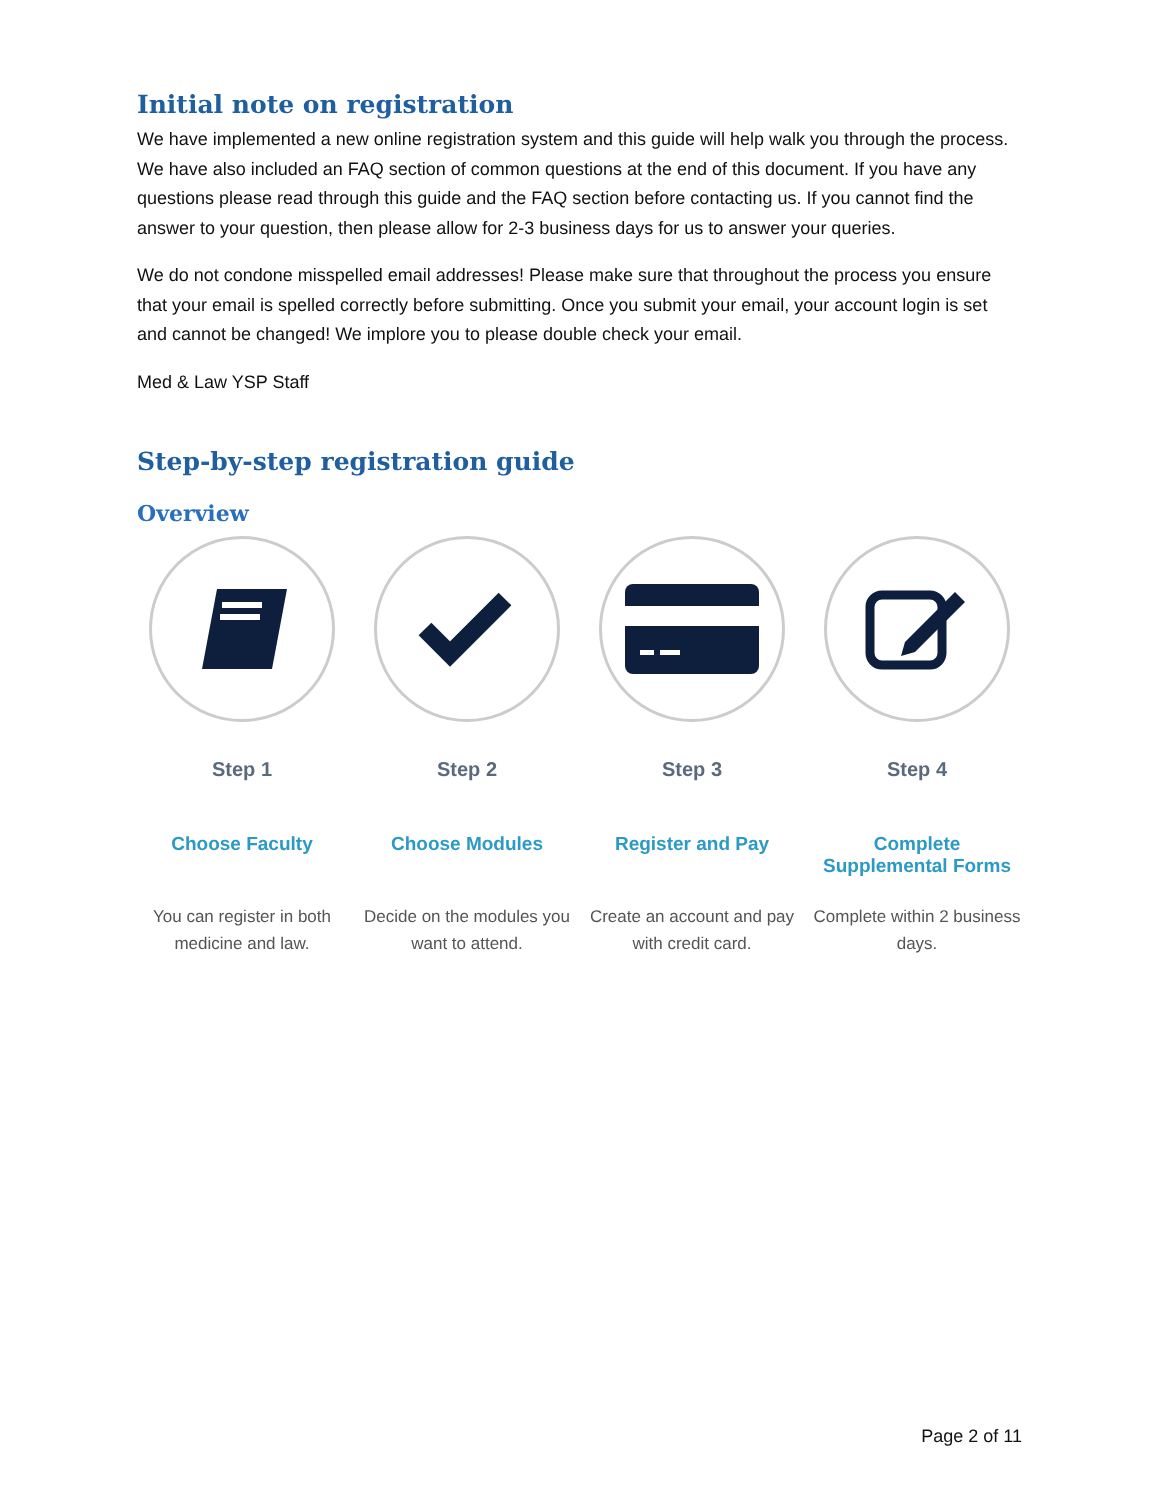Initial note on registration
We have implemented a new online registration system and this guide will help walk you through the process. We have also included an FAQ section of common questions at the end of this document. If you have any questions please read through this guide and the FAQ section before contacting us. If you cannot find the answer to your question, then please allow for 2-3 business days for us to answer your queries.
We do not condone misspelled email addresses! Please make sure that throughout the process you ensure that your email is spelled correctly before submitting. Once you submit your email, your account login is set and cannot be changed! We implore you to please double check your email.
Med & Law YSP Staff
Step-by-step registration guide
Overview
Step 1
Choose Faculty
You can register in both medicine and law.
Step 2
Choose Modules
Decide on the modules you want to attend.
Step 3
Register and Pay
Create an account and pay with credit card.
Step 4
Complete Supplemental Forms
Complete within 2 business days.
Page 2 of 11